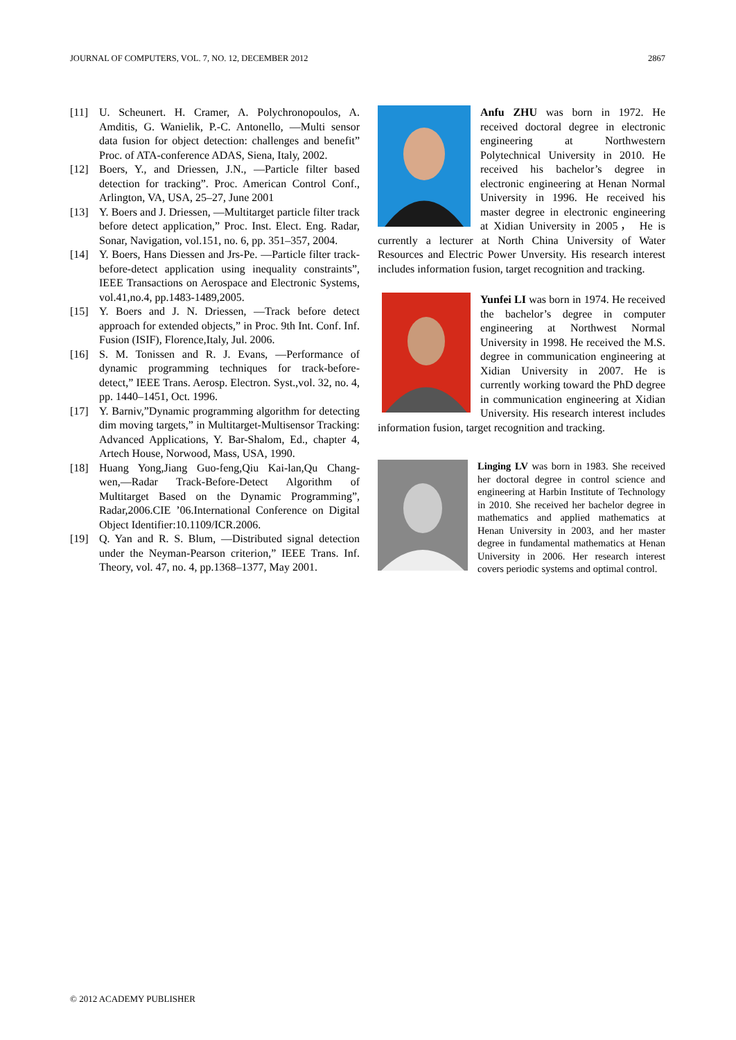JOURNAL OF COMPUTERS, VOL. 7, NO. 12, DECEMBER 2012 2867
[11] U. Scheunert. H. Cramer, A. Polychronopoulos, A. Amditis, G. Wanielik, P.-C. Antonello, ―Multi sensor data fusion for object detection: challenges and benefit” Proc. of ATA-conference ADAS, Siena, Italy, 2002.
[12] Boers, Y., and Driessen, J.N., ―Particle filter based detection for tracking”. Proc. American Control Conf., Arlington, VA, USA, 25–27, June 2001
[13] Y. Boers and J. Driessen, ―Multitarget particle filter track before detect application,” Proc. Inst. Elect. Eng. Radar, Sonar, Navigation, vol.151, no. 6, pp. 351–357, 2004.
[14] Y. Boers, Hans Diessen and Jrs-Pe. ―Particle filter track-before-detect application using inequality constraints”, IEEE Transactions on Aerospace and Electronic Systems, vol.41,no.4, pp.1483-1489,2005.
[15] Y. Boers and J. N. Driessen, ―Track before detect approach for extended objects,” in Proc. 9th Int. Conf. Inf. Fusion (ISIF), Florence,Italy, Jul. 2006.
[16] S. M. Tonissen and R. J. Evans, ―Performance of dynamic programming techniques for track-before-detect,” IEEE Trans. Aerosp. Electron. Syst.,vol. 32, no. 4, pp. 1440–1451, Oct. 1996.
[17] Y. Barniv,”Dynamic programming algorithm for detecting dim moving targets,” in Multitarget-Multisensor Tracking: Advanced Applications, Y. Bar-Shalom, Ed., chapter 4, Artech House, Norwood, Mass, USA, 1990.
[18] Huang Yong,Jiang Guo-feng,Qiu Kai-lan,Qu Chang-wen,―Radar Track-Before-Detect Algorithm of Multitarget Based on the Dynamic Programming”, Radar,2006.CIE ’06.International Conference on Digital Object Identifier:10.1109/ICR.2006.
[19] Q. Yan and R. S. Blum, ―Distributed signal detection under the Neyman-Pearson criterion,” IEEE Trans. Inf. Theory, vol. 47, no. 4, pp.1368–1377, May 2001.
Anfu ZHU was born in 1972. He received doctoral degree in electronic engineering at Northwestern Polytechnical University in 2010. He received his bachelor’s degree in electronic engineering at Henan Normal University in 1996. He received his master degree in electronic engineering at Xidian University in 2005， He is currently a lecturer at North China University of Water Resources and Electric Power Unversity. His research interest includes information fusion, target recognition and tracking.
Yunfei LI was born in 1974. He received the bachelor’s degree in computer engineering at Northwest Normal University in 1998. He received the M.S. degree in communication engineering at Xidian University in 2007. He is currently working toward the PhD degree in communication engineering at Xidian University. His research interest includes information fusion, target recognition and tracking.
Linging LV was born in 1983. She received her doctoral degree in control science and engineering at Harbin Institute of Technology in 2010. She received her bachelor degree in mathematics and applied mathematics at Henan University in 2003, and her master degree in fundamental mathematics at Henan University in 2006. Her research interest covers periodic systems and optimal control.
© 2012 ACADEMY PUBLISHER